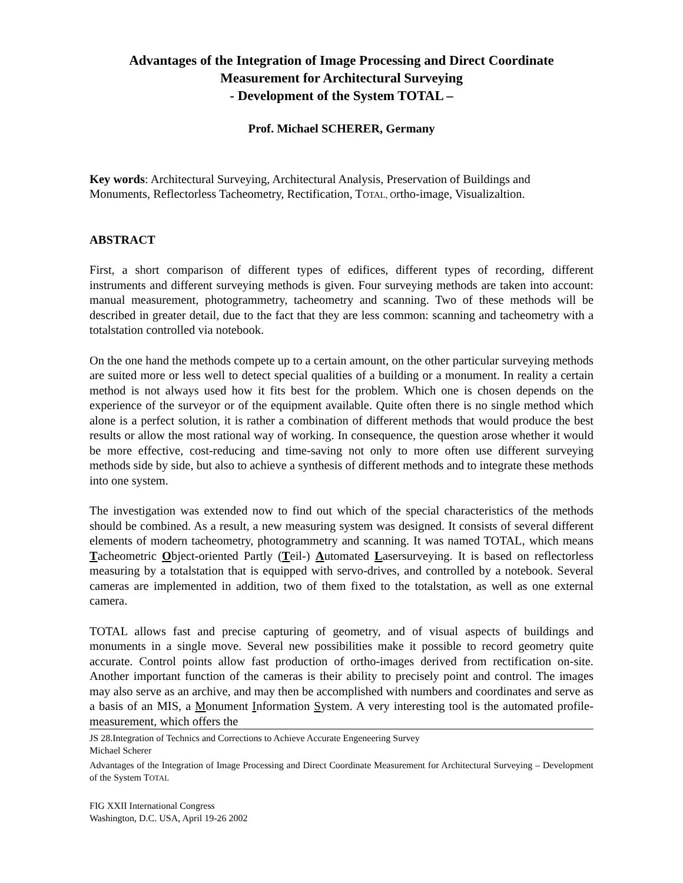Advantages of the Integration of Image Processing and Direct Coordinate Measurement for Architectural Surveying
- Development of the System TOTAL –
Prof. Michael SCHERER, Germany
Key words: Architectural Surveying, Architectural Analysis, Preservation of Buildings and Monuments, Reflectorless Tacheometry, Rectification, TOTAL, Ortho-image, Visualizaltion.
ABSTRACT
First, a short comparison of different types of edifices, different types of recording, different instruments and different surveying methods is given. Four surveying methods are taken into account: manual measurement, photogrammetry, tacheometry and scanning. Two of these methods will be described in greater detail, due to the fact that they are less common: scanning and tacheometry with a totalstation controlled via notebook.
On the one hand the methods compete up to a certain amount, on the other particular surveying methods are suited more or less well to detect special qualities of a building or a monument. In reality a certain method is not always used how it fits best for the problem. Which one is chosen depends on the experience of the surveyor or of the equipment available. Quite often there is no single method which alone is a perfect solution, it is rather a combination of different methods that would produce the best results or allow the most rational way of working. In consequence, the question arose whether it would be more effective, cost-reducing and time-saving not only to more often use different surveying methods side by side, but also to achieve a synthesis of different methods and to integrate these methods into one system.
The investigation was extended now to find out which of the special characteristics of the methods should be combined. As a result, a new measuring system was designed. It consists of several different elements of modern tacheometry, photogrammetry and scanning. It was named TOTAL, which means Tacheometric Object-oriented Partly (Teil-) Automated Lasersurveying. It is based on reflectorless measuring by a totalstation that is equipped with servo-drives, and controlled by a notebook. Several cameras are implemented in addition, two of them fixed to the totalstation, as well as one external camera.
TOTAL allows fast and precise capturing of geometry, and of visual aspects of buildings and monuments in a single move. Several new possibilities make it possible to record geometry quite accurate. Control points allow fast production of ortho-images derived from rectification on-site. Another important function of the cameras is their ability to precisely point and control. The images may also serve as an archive, and may then be accomplished with numbers and coordinates and serve as a basis of an MIS, a Monument Information System. A very interesting tool is the automated profile-measurement, which offers the
JS 28.Integration of Technics and Corrections to Achieve Accurate Engeneering Survey
Michael Scherer
Advantages of the Integration of Image Processing and Direct Coordinate Measurement for Architectural Surveying – Development of the System TOTAL
FIG XXII International Congress
Washington, D.C. USA, April 19-26 2002